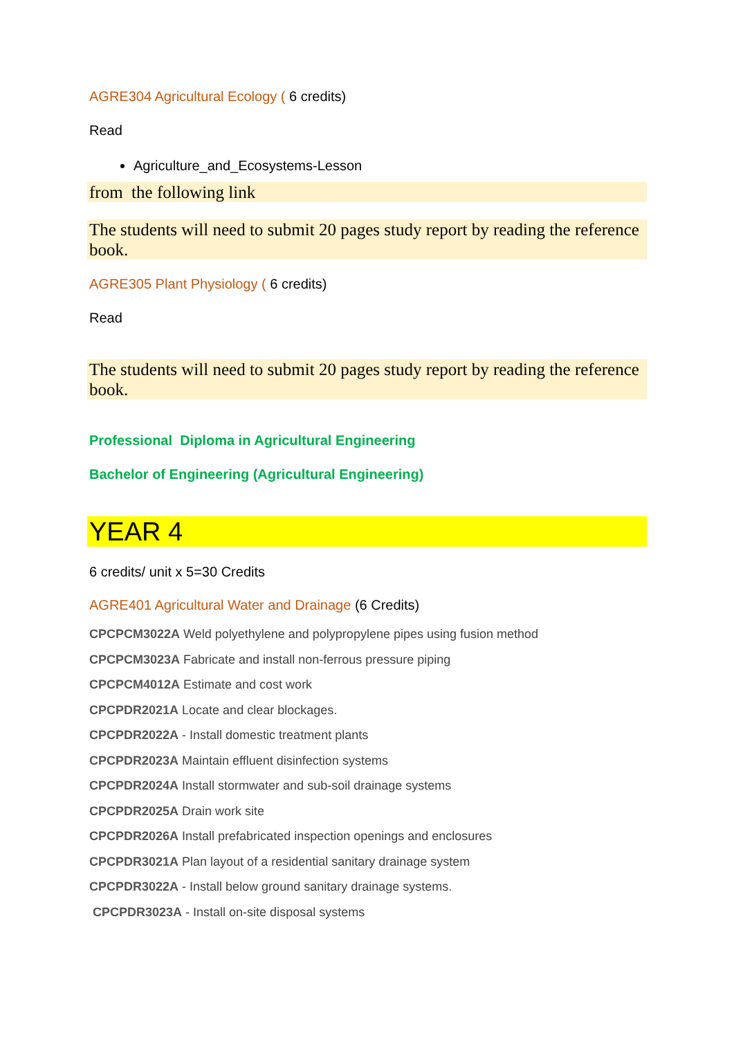AGRE304 Agricultural Ecology ( 6 credits)
Read
Agriculture_and_Ecosystems-Lesson
from the following link
The students will need to submit 20 pages study report by reading the reference book.
AGRE305 Plant Physiology ( 6 credits)
Read
The students will need to submit 20 pages study report by reading the reference book.
Professional Diploma in Agricultural Engineering
Bachelor of Engineering (Agricultural Engineering)
YEAR 4
6 credits/ unit x 5=30 Credits
AGRE401 Agricultural Water and Drainage (6 Credits)
CPCPCM3022A Weld polyethylene and polypropylene pipes using fusion method
CPCPCM3023A Fabricate and install non-ferrous pressure piping
CPCPCM4012A Estimate and cost work
CPCPDR2021A Locate and clear blockages.
CPCPDR2022A - Install domestic treatment plants
CPCPDR2023A Maintain effluent disinfection systems
CPCPDR2024A Install stormwater and sub-soil drainage systems
CPCPDR2025A Drain work site
CPCPDR2026A Install prefabricated inspection openings and enclosures
CPCPDR3021A Plan layout of a residential sanitary drainage system
CPCPDR3022A - Install below ground sanitary drainage systems.
CPCPDR3023A - Install on-site disposal systems